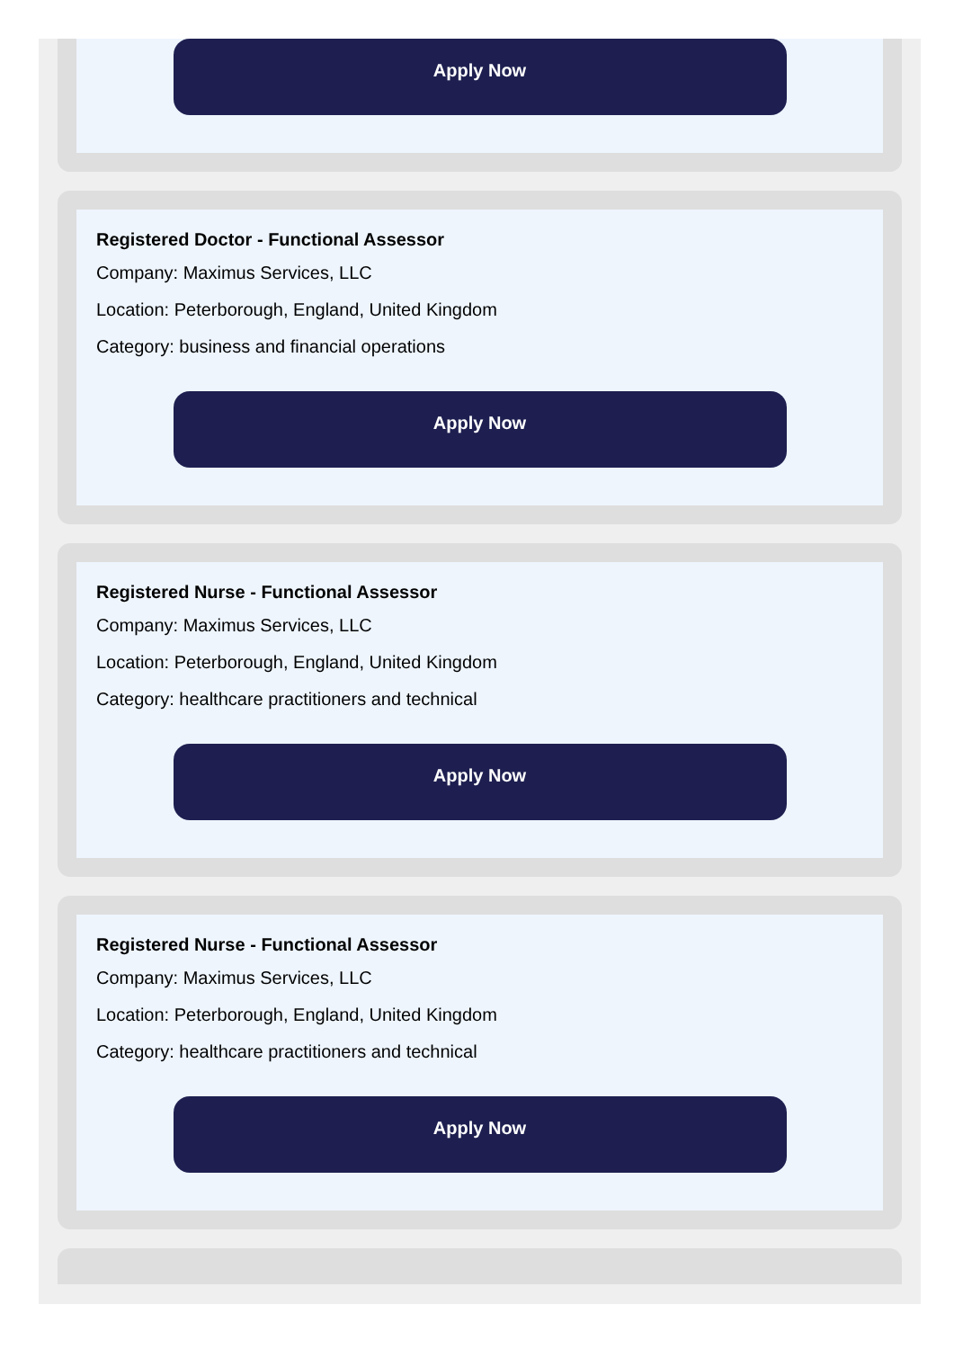Apply Now
Registered Doctor - Functional Assessor
Company: Maximus Services, LLC
Location: Peterborough, England, United Kingdom
Category: business and financial operations
Apply Now
Registered Nurse - Functional Assessor
Company: Maximus Services, LLC
Location: Peterborough, England, United Kingdom
Category: healthcare practitioners and technical
Apply Now
Registered Nurse - Functional Assessor
Company: Maximus Services, LLC
Location: Peterborough, England, United Kingdom
Category: healthcare practitioners and technical
Apply Now